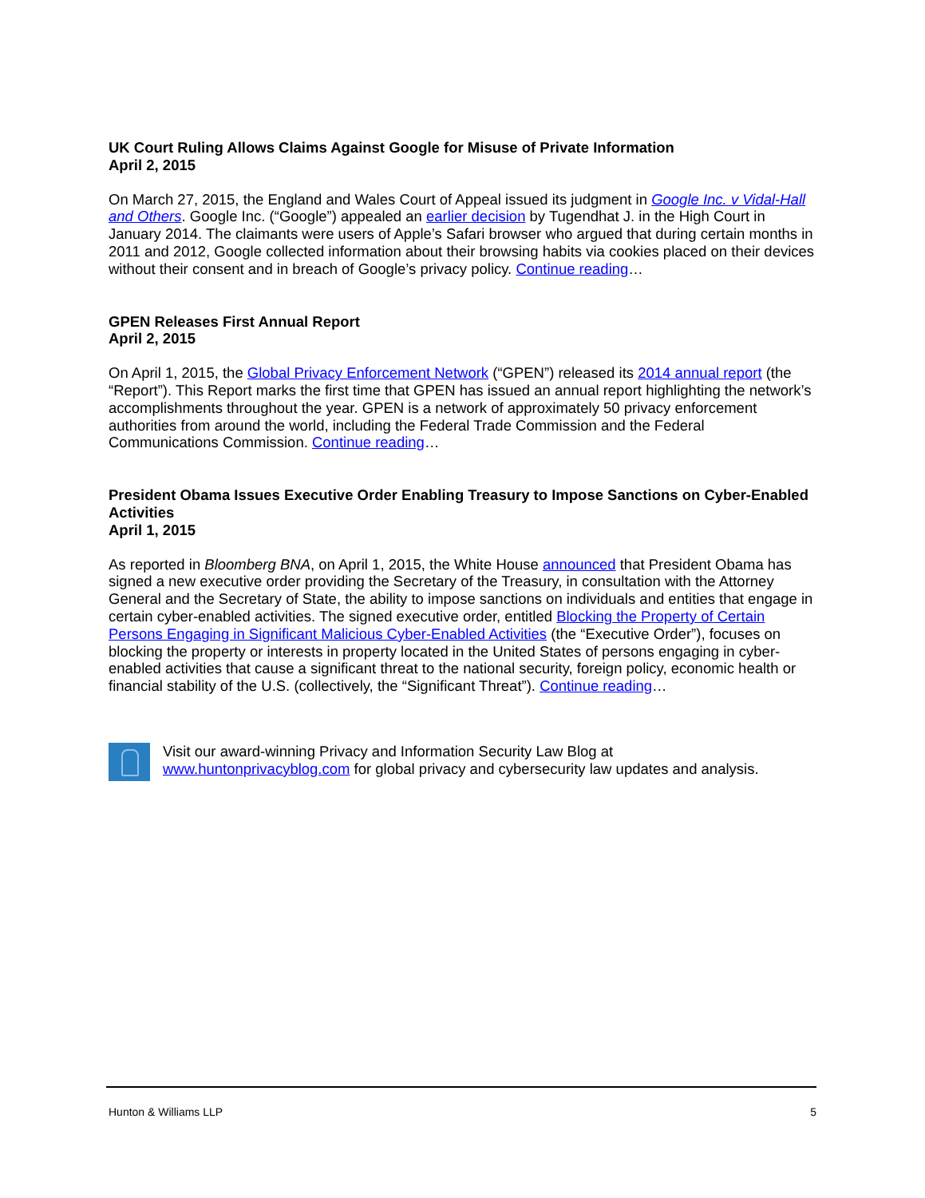UK Court Ruling Allows Claims Against Google for Misuse of Private Information
April 2, 2015
On March 27, 2015, the England and Wales Court of Appeal issued its judgment in Google Inc. v Vidal-Hall and Others. Google Inc. (“Google”) appealed an earlier decision by Tugendhat J. in the High Court in January 2014. The claimants were users of Apple’s Safari browser who argued that during certain months in 2011 and 2012, Google collected information about their browsing habits via cookies placed on their devices without their consent and in breach of Google’s privacy policy. Continue reading…
GPEN Releases First Annual Report
April 2, 2015
On April 1, 2015, the Global Privacy Enforcement Network (“GPEN”) released its 2014 annual report (the “Report”). This Report marks the first time that GPEN has issued an annual report highlighting the network’s accomplishments throughout the year. GPEN is a network of approximately 50 privacy enforcement authorities from around the world, including the Federal Trade Commission and the Federal Communications Commission. Continue reading…
President Obama Issues Executive Order Enabling Treasury to Impose Sanctions on Cyber-Enabled Activities
April 1, 2015
As reported in Bloomberg BNA, on April 1, 2015, the White House announced that President Obama has signed a new executive order providing the Secretary of the Treasury, in consultation with the Attorney General and the Secretary of State, the ability to impose sanctions on individuals and entities that engage in certain cyber-enabled activities. The signed executive order, entitled Blocking the Property of Certain Persons Engaging in Significant Malicious Cyber-Enabled Activities (the “Executive Order”), focuses on blocking the property or interests in property located in the United States of persons engaging in cyber-enabled activities that cause a significant threat to the national security, foreign policy, economic health or financial stability of the U.S. (collectively, the “Significant Threat”). Continue reading…
Visit our award-winning Privacy and Information Security Law Blog at
www.huntonprivacyblog.com for global privacy and cybersecurity law updates and analysis.
Hunton & Williams LLP 5